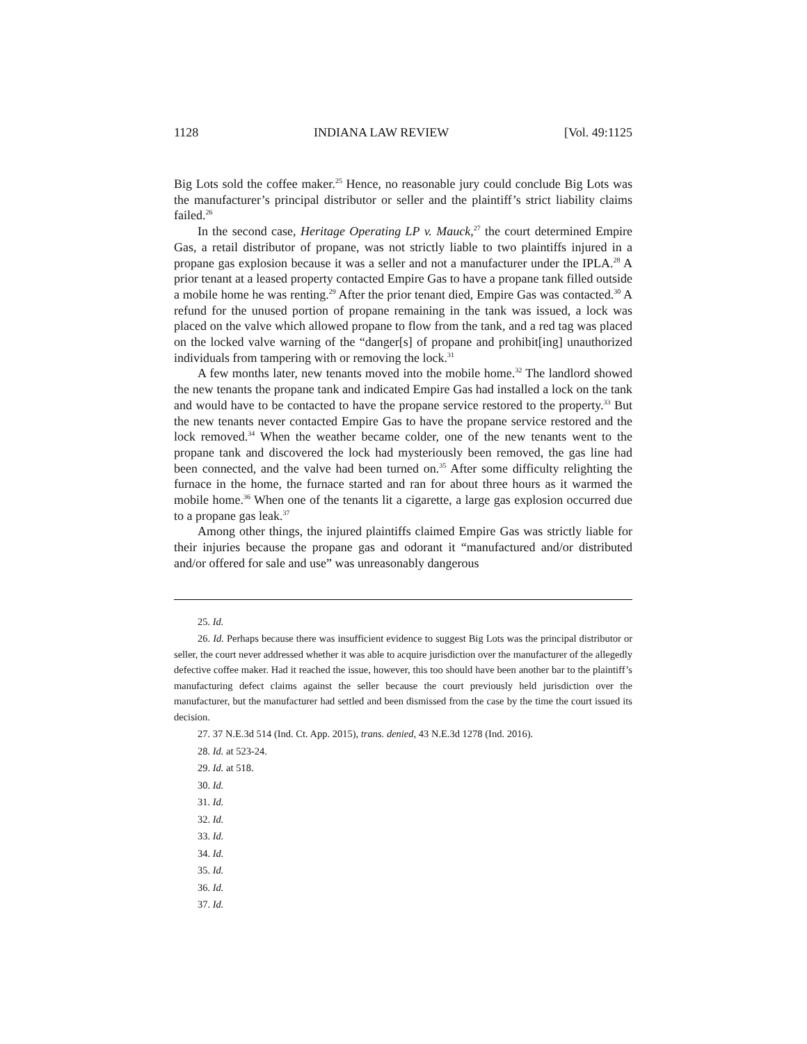1128 INDIANA LAW REVIEW [Vol. 49:1125
Big Lots sold the coffee maker.<sup>25</sup> Hence, no reasonable jury could conclude Big Lots was the manufacturer’s principal distributor or seller and the plaintiff’s strict liability claims failed.<sup>26</sup>
In the second case, Heritage Operating LP v. Mauck,<sup>27</sup> the court determined Empire Gas, a retail distributor of propane, was not strictly liable to two plaintiffs injured in a propane gas explosion because it was a seller and not a manufacturer under the IPLA.<sup>28</sup> A prior tenant at a leased property contacted Empire Gas to have a propane tank filled outside a mobile home he was renting.<sup>29</sup> After the prior tenant died, Empire Gas was contacted.<sup>30</sup> A refund for the unused portion of propane remaining in the tank was issued, a lock was placed on the valve which allowed propane to flow from the tank, and a red tag was placed on the locked valve warning of the “danger[s] of propane and prohibit[ing] unauthorized individuals from tampering with or removing the lock.<sup>31</sup>
A few months later, new tenants moved into the mobile home.<sup>32</sup> The landlord showed the new tenants the propane tank and indicated Empire Gas had installed a lock on the tank and would have to be contacted to have the propane service restored to the property.<sup>33</sup> But the new tenants never contacted Empire Gas to have the propane service restored and the lock removed.<sup>34</sup> When the weather became colder, one of the new tenants went to the propane tank and discovered the lock had mysteriously been removed, the gas line had been connected, and the valve had been turned on.<sup>35</sup> After some difficulty relighting the furnace in the home, the furnace started and ran for about three hours as it warmed the mobile home.<sup>36</sup> When one of the tenants lit a cigarette, a large gas explosion occurred due to a propane gas leak.<sup>37</sup>
Among other things, the injured plaintiffs claimed Empire Gas was strictly liable for their injuries because the propane gas and odorant it “manufactured and/or distributed and/or offered for sale and use” was unreasonably dangerous
25. Id.
26. Id. Perhaps because there was insufficient evidence to suggest Big Lots was the principal distributor or seller, the court never addressed whether it was able to acquire jurisdiction over the manufacturer of the allegedly defective coffee maker. Had it reached the issue, however, this too should have been another bar to the plaintiff’s manufacturing defect claims against the seller because the court previously held jurisdiction over the manufacturer, but the manufacturer had settled and been dismissed from the case by the time the court issued its decision.
27. 37 N.E.3d 514 (Ind. Ct. App. 2015), trans. denied, 43 N.E.3d 1278 (Ind. 2016).
28. Id. at 523-24.
29. Id. at 518.
30. Id.
31. Id.
32. Id.
33. Id.
34. Id.
35. Id.
36. Id.
37. Id.